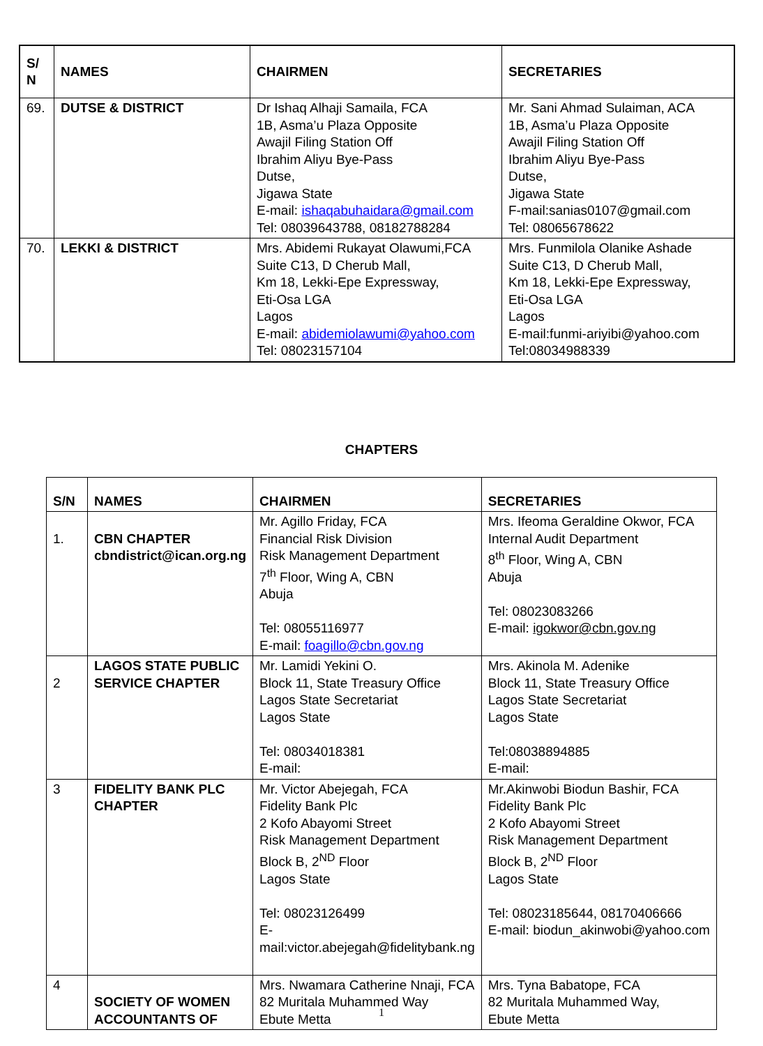| S/ N | NAMES | CHAIRMEN | SECRETARIES |
| --- | --- | --- | --- |
| 69. | DUTSE & DISTRICT | Dr Ishaq Alhaji Samaila, FCA 1B, Asma’u Plaza Opposite Awajil Filing Station Off Ibrahim Aliyu Bye-Pass Dutse, Jigawa State E-mail: ishaqabuhaidara@gmail.com Tel: 08039643788, 08182788284 | Mr. Sani Ahmad Sulaiman, ACA 1B, Asma’u Plaza Opposite Awajil Filing Station Off Ibrahim Aliyu Bye-Pass Dutse, Jigawa State F-mail:sanias0107@gmail.com Tel: 08065678622 |
| 70. | LEKKI & DISTRICT | Mrs. Abidemi Rukayat Olawumi,FCA Suite C13, D Cherub Mall, Km 18, Lekki-Epe Expressway, Eti-Osa LGA Lagos E-mail: abidemiolawumi@yahoo.com Tel: 08023157104 | Mrs. Funmilola Olanike Ashade Suite C13, D Cherub Mall, Km 18, Lekki-Epe Expressway, Eti-Osa LGA Lagos E-mail:funmi-ariyibi@yahoo.com Tel:08034988339 |
CHAPTERS
| S/N | NAMES | CHAIRMEN | SECRETARIES |
| --- | --- | --- | --- |
| 1. | CBN CHAPTER cbndistrict@ican.org.ng | Mr. Agillo Friday, FCA Financial Risk Division Risk Management Department 7<sup>th</sup> Floor, Wing A, CBN Abuja Tel: 08055116977 E-mail: foagillo@cbn.gov.ng | Mrs. Ifeoma Geraldine Okwor, FCA Internal Audit Department 8<sup>th</sup> Floor, Wing A, CBN Abuja Tel: 08023083266 E-mail: igokwor@cbn.gov.ng |
| 2 | LAGOS STATE PUBLIC SERVICE CHAPTER | Mr. Lamidi Yekini O. Block 11, State Treasury Office Lagos State Secretariat Lagos State Tel: 08034018381 E-mail: | Mrs. Akinola M. Adenike Block 11, State Treasury Office Lagos State Secretariat Lagos State Tel:08038894885 E-mail: |
| 3 | FIDELITY BANK PLC CHAPTER | Mr. Victor Abejegah, FCA Fidelity Bank Plc 2 Kofo Abayomi Street Risk Management Department Block B, 2<sup>ND</sup> Floor Lagos State Tel: 08023126499 E-mail:victor.abejegah@fidelitybank.ng | Mr.Akinwobi Biodun Bashir, FCA Fidelity Bank Plc 2 Kofo Abayomi Street Risk Management Department Block B, 2<sup>ND</sup> Floor Lagos State Tel: 08023185644, 08170406666 E-mail: biodun_akinwobi@yahoo.com |
| 4 | SOCIETY OF WOMEN ACCOUNTANTS OF | Mrs. Nwamara Catherine Nnaji, FCA 82 Muritala Muhammed Way Ebute Metta | Mrs. Tyna Babatope, FCA 82 Muritala Muhammed Way, Ebute Metta |
1